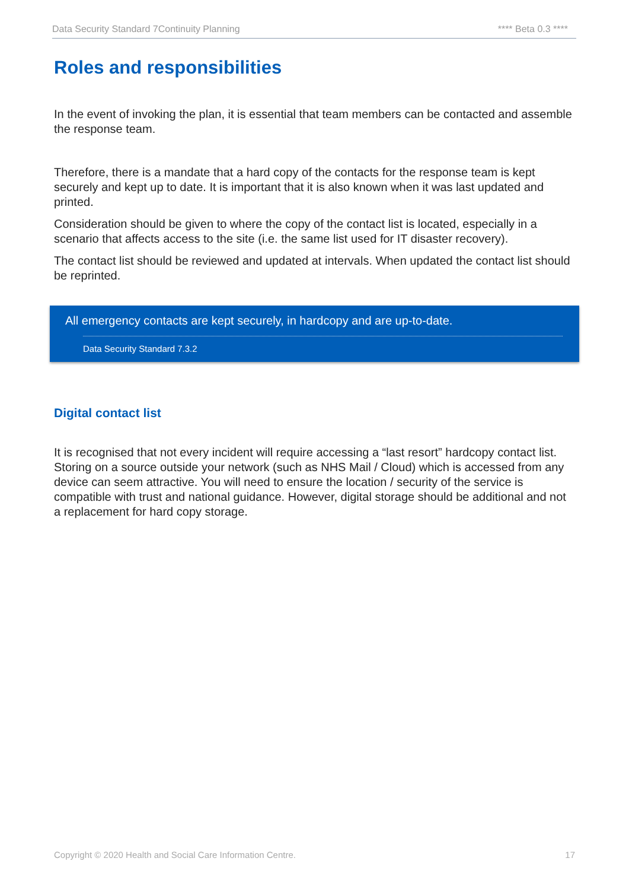Data Security Standard 7Continuity Planning **** Beta 0.3 ****
Roles and responsibilities
In the event of invoking the plan, it is essential that team members can be contacted and assemble the response team.
Therefore, there is a mandate that a hard copy of the contacts for the response team is kept securely and kept up to date. It is important that it is also known when it was last updated and printed.
Consideration should be given to where the copy of the contact list is located, especially in a scenario that affects access to the site (i.e. the same list used for IT disaster recovery).
The contact list should be reviewed and updated at intervals. When updated the contact list should be reprinted.
All emergency contacts are kept securely, in hardcopy and are up-to-date.
Data Security Standard 7.3.2
Digital contact list
It is recognised that not every incident will require accessing a “last resort” hardcopy contact list. Storing on a source outside your network (such as NHS Mail / Cloud) which is accessed from any device can seem attractive. You will need to ensure the location / security of the service is compatible with trust and national guidance. However, digital storage should be additional and not a replacement for hard copy storage.
Copyright © 2020 Health and Social Care Information Centre. 17